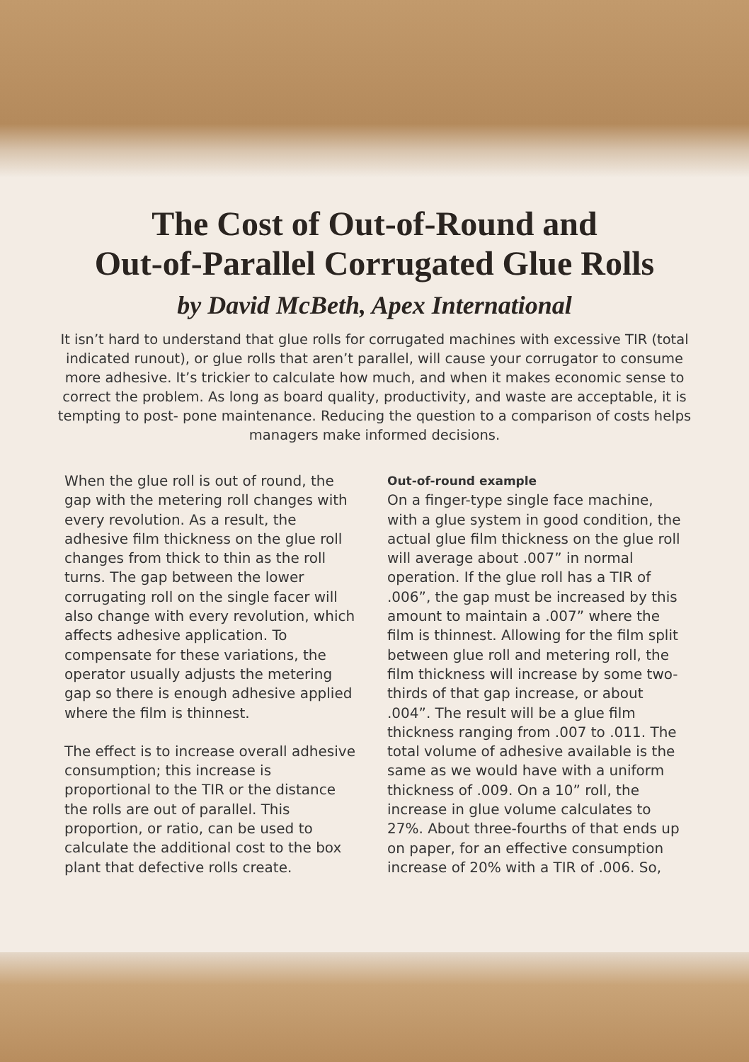The Cost of Out-of-Round and
Out-of-Parallel Corrugated Glue Rolls
by David McBeth, Apex International
It isn’t hard to understand that glue rolls for corrugated machines with excessive TIR (total indicated runout), or glue rolls that aren’t parallel, will cause your corrugator to consume more adhesive. It’s trickier to calculate how much, and when it makes economic sense to correct the problem. As long as board quality, productivity, and waste are acceptable, it is tempting to post- pone maintenance. Reducing the question to a comparison of costs helps managers make informed decisions.
When the glue roll is out of round, the gap with the metering roll changes with every revolution. As a result, the adhesive film thickness on the glue roll changes from thick to thin as the roll turns. The gap between the lower corrugating roll on the single facer will also change with every revolution, which affects adhesive application. To compensate for these variations, the operator usually adjusts the metering gap so there is enough adhesive applied where the film is thinnest.
The effect is to increase overall adhesive consumption; this increase is proportional to the TIR or the distance the rolls are out of parallel. This proportion, or ratio, can be used to calculate the additional cost to the box plant that defective rolls create.
Out-of-round example
On a finger-type single face machine, with a glue system in good condition, the actual glue film thickness on the glue roll will average about .007” in normal operation. If the glue roll has a TIR of .006”, the gap must be increased by this amount to maintain a .007” where the film is thinnest. Allowing for the film split between glue roll and metering roll, the film thickness will increase by some two-thirds of that gap increase, or about .004”. The result will be a glue film thickness ranging from .007 to .011. The total volume of adhesive available is the same as we would have with a uniform thickness of .009. On a 10” roll, the increase in glue volume calculates to 27%. About three-fourths of that ends up on paper, for an effective consumption increase of 20% with a TIR of .006. So,